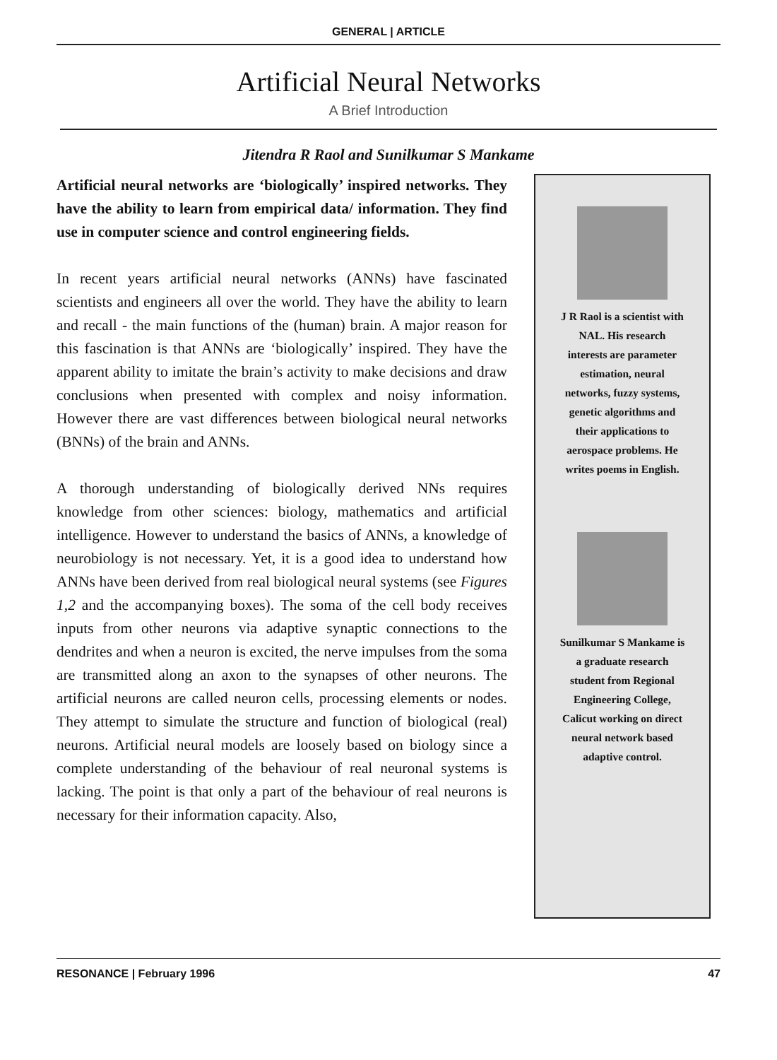GENERAL | ARTICLE
Artificial Neural Networks
A Brief Introduction
Jitendra R Raol and Sunilkumar S Mankame
Artificial neural networks are ‘biologically’ inspired networks. They have the ability to learn from empirical data/ information. They find use in computer science and control engineering fields.
In recent years artificial neural networks (ANNs) have fascinated scientists and engineers all over the world. They have the ability to learn and recall - the main functions of the (human) brain. A major reason for this fascination is that ANNs are ‘biologically’ inspired. They have the apparent ability to imitate the brain’s activity to make decisions and draw conclusions when presented with complex and noisy information. However there are vast differences between biological neural networks (BNNs) of the brain and ANNs.
A thorough understanding of biologically derived NNs requires knowledge from other sciences: biology, mathematics and artificial intelligence. However to understand the basics of ANNs, a knowledge of neurobiology is not necessary. Yet, it is a good idea to understand how ANNs have been derived from real biological neural systems (see Figures 1,2 and the accompanying boxes). The soma of the cell body receives inputs from other neurons via adaptive synaptic connections to the dendrites and when a neuron is excited, the nerve impulses from the soma are transmitted along an axon to the synapses of other neurons. The artificial neurons are called neuron cells, processing elements or nodes. They attempt to simulate the structure and function of biological (real) neurons. Artificial neural models are loosely based on biology since a complete understanding of the behaviour of real neuronal systems is lacking. The point is that only a part of the behaviour of real neurons is necessary for their information capacity. Also,
J R Raol is a scientist with
NAL. His research
interests are parameter
estimation, neural
networks, fuzzy systems,
genetic algorithms and
their applications to
aerospace problems. He
writes poems in English.
Sunilkumar S Mankame is
a graduate research
student from Regional
Engineering College,
Calicut working on direct
neural network based
adaptive control.
RESONANCE | February 1996 47